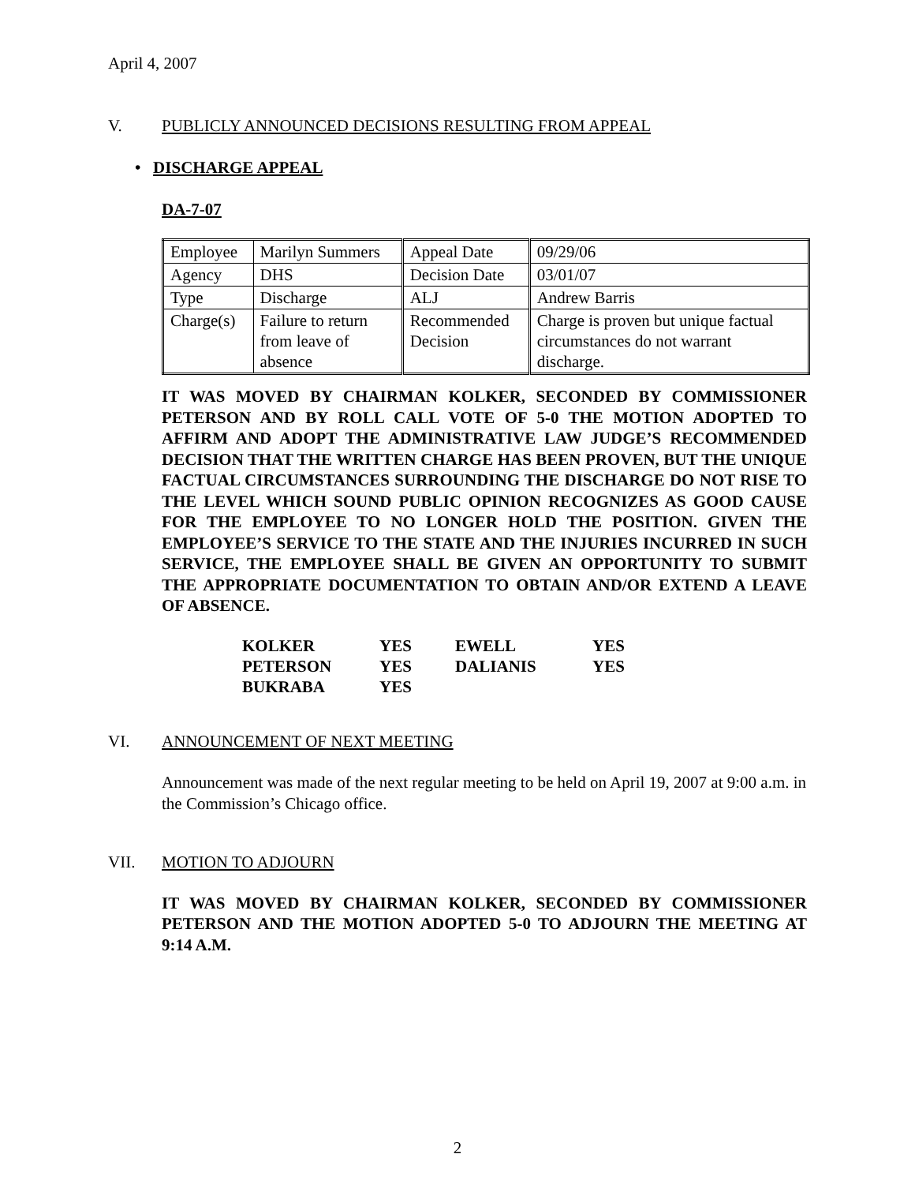April 4, 2007
V. PUBLICLY ANNOUNCED DECISIONS RESULTING FROM APPEAL
• DISCHARGE APPEAL
DA-7-07
| Employee | Marilyn Summers | Appeal Date | 09/29/06 |
| Agency | DHS | Decision Date | 03/01/07 |
| Type | Discharge | ALJ | Andrew Barris |
| Charge(s) | Failure to return from leave of absence | Recommended Decision | Charge is proven but unique factual circumstances do not warrant discharge. |
IT WAS MOVED BY CHAIRMAN KOLKER, SECONDED BY COMMISSIONER PETERSON AND BY ROLL CALL VOTE OF 5-0 THE MOTION ADOPTED TO AFFIRM AND ADOPT THE ADMINISTRATIVE LAW JUDGE’S RECOMMENDED DECISION THAT THE WRITTEN CHARGE HAS BEEN PROVEN, BUT THE UNIQUE FACTUAL CIRCUMSTANCES SURROUNDING THE DISCHARGE DO NOT RISE TO THE LEVEL WHICH SOUND PUBLIC OPINION RECOGNIZES AS GOOD CAUSE FOR THE EMPLOYEE TO NO LONGER HOLD THE POSITION. GIVEN THE EMPLOYEE’S SERVICE TO THE STATE AND THE INJURIES INCURRED IN SUCH SERVICE, THE EMPLOYEE SHALL BE GIVEN AN OPPORTUNITY TO SUBMIT THE APPROPRIATE DOCUMENTATION TO OBTAIN AND/OR EXTEND A LEAVE OF ABSENCE.
| KOLKER | YES | EWELL | YES |
| PETERSON | YES | DALIANIS | YES |
| BUKRABA | YES | | |
VI. ANNOUNCEMENT OF NEXT MEETING
Announcement was made of the next regular meeting to be held on April 19, 2007 at 9:00 a.m. in the Commission’s Chicago office.
VII. MOTION TO ADJOURN
IT WAS MOVED BY CHAIRMAN KOLKER, SECONDED BY COMMISSIONER PETERSON AND THE MOTION ADOPTED 5-0 TO ADJOURN THE MEETING AT 9:14 A.M.
2